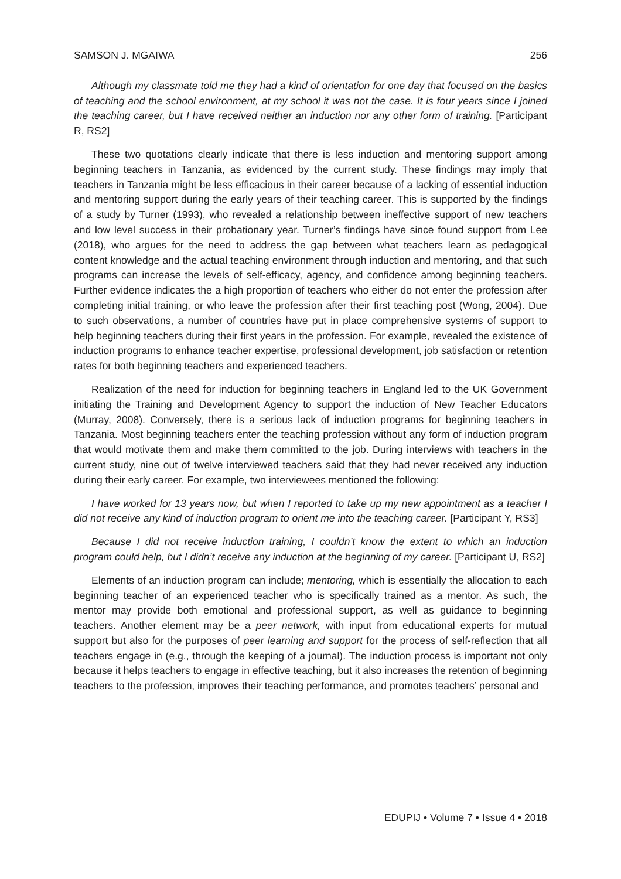SAMSON J. MGAIWA 256
Although my classmate told me they had a kind of orientation for one day that focused on the basics of teaching and the school environment, at my school it was not the case. It is four years since I joined the teaching career, but I have received neither an induction nor any other form of training. [Participant R, RS2]
These two quotations clearly indicate that there is less induction and mentoring support among beginning teachers in Tanzania, as evidenced by the current study. These findings may imply that teachers in Tanzania might be less efficacious in their career because of a lacking of essential induction and mentoring support during the early years of their teaching career. This is supported by the findings of a study by Turner (1993), who revealed a relationship between ineffective support of new teachers and low level success in their probationary year. Turner’s findings have since found support from Lee (2018), who argues for the need to address the gap between what teachers learn as pedagogical content knowledge and the actual teaching environment through induction and mentoring, and that such programs can increase the levels of self-efficacy, agency, and confidence among beginning teachers. Further evidence indicates the a high proportion of teachers who either do not enter the profession after completing initial training, or who leave the profession after their first teaching post (Wong, 2004). Due to such observations, a number of countries have put in place comprehensive systems of support to help beginning teachers during their first years in the profession. For example, revealed the existence of induction programs to enhance teacher expertise, professional development, job satisfaction or retention rates for both beginning teachers and experienced teachers.
Realization of the need for induction for beginning teachers in England led to the UK Government initiating the Training and Development Agency to support the induction of New Teacher Educators (Murray, 2008). Conversely, there is a serious lack of induction programs for beginning teachers in Tanzania. Most beginning teachers enter the teaching profession without any form of induction program that would motivate them and make them committed to the job. During interviews with teachers in the current study, nine out of twelve interviewed teachers said that they had never received any induction during their early career. For example, two interviewees mentioned the following:
I have worked for 13 years now, but when I reported to take up my new appointment as a teacher I did not receive any kind of induction program to orient me into the teaching career. [Participant Y, RS3]
Because I did not receive induction training, I couldn’t know the extent to which an induction program could help, but I didn’t receive any induction at the beginning of my career. [Participant U, RS2]
Elements of an induction program can include; mentoring, which is essentially the allocation to each beginning teacher of an experienced teacher who is specifically trained as a mentor. As such, the mentor may provide both emotional and professional support, as well as guidance to beginning teachers. Another element may be a peer network, with input from educational experts for mutual support but also for the purposes of peer learning and support for the process of self-reflection that all teachers engage in (e.g., through the keeping of a journal). The induction process is important not only because it helps teachers to engage in effective teaching, but it also increases the retention of beginning teachers to the profession, improves their teaching performance, and promotes teachers’ personal and
EDUPIJ • Volume 7 • Issue 4 • 2018